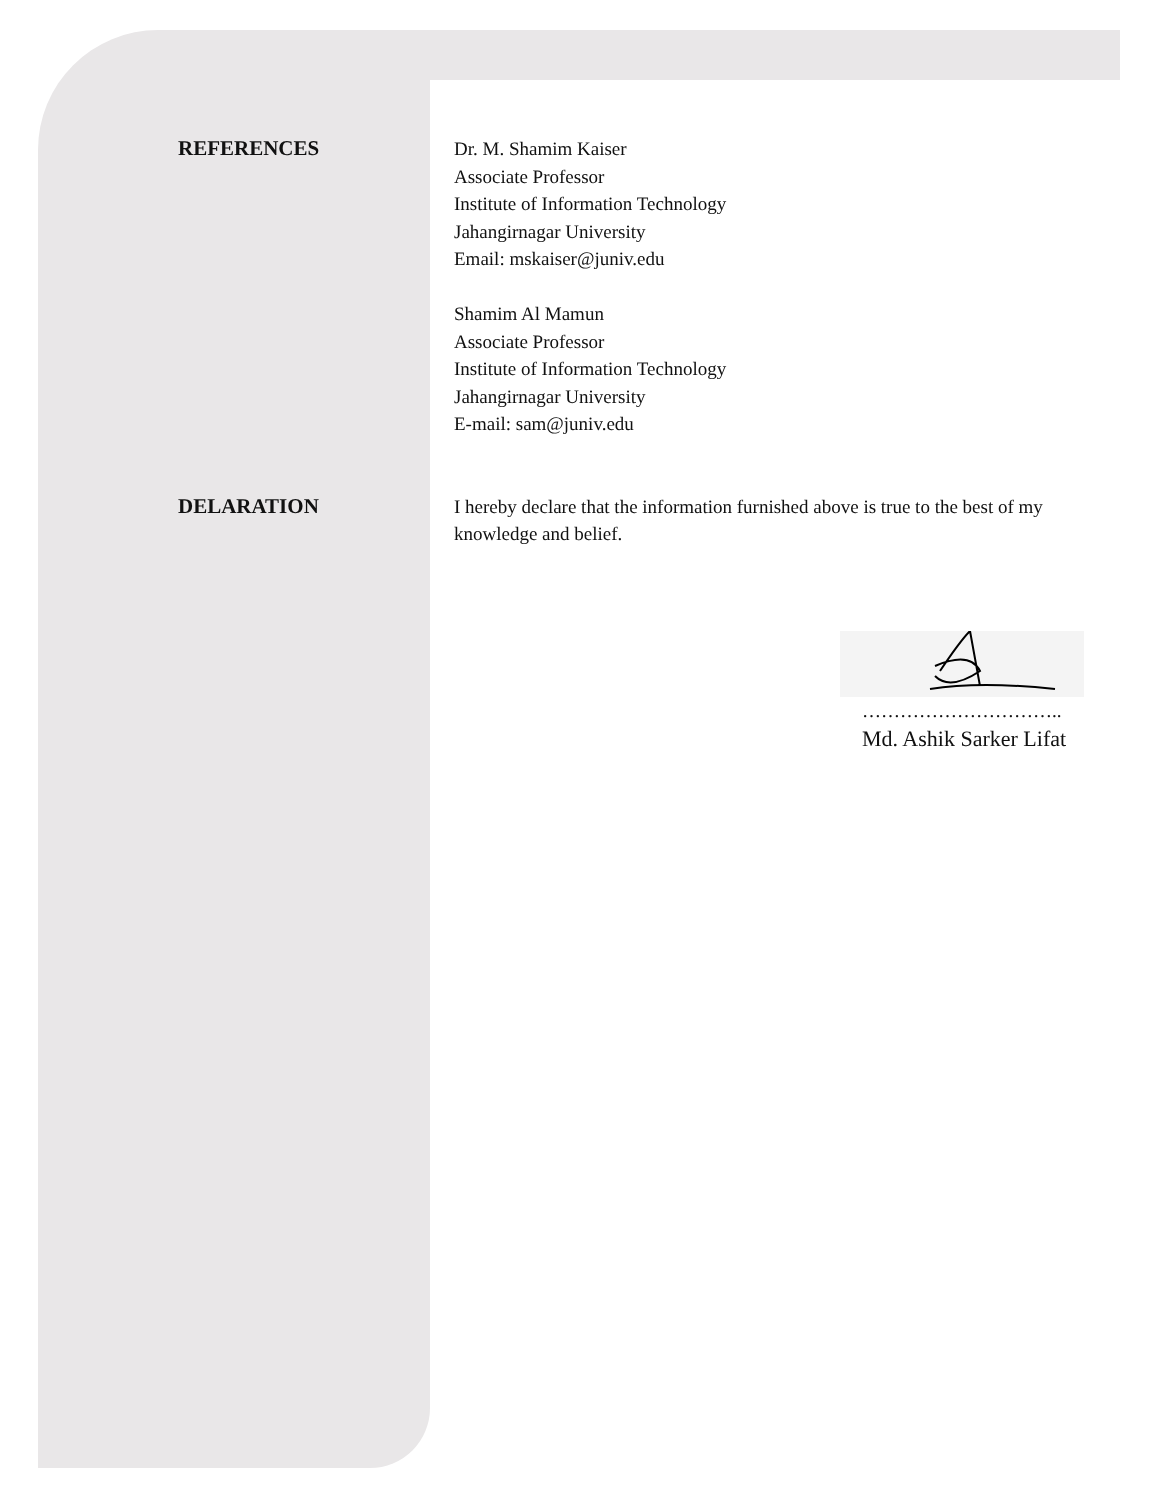REFERENCES Dr. M. Shamim Kaiser
Associate Professor
Institute of Information Technology
Jahangirnagar University
Email: mskaiser@juniv.edu
Shamim Al Mamun
Associate Professor
Institute of Information Technology
Jahangirnagar University
E-mail: sam@juniv.edu
DELARATION I hereby declare that the information furnished above is true to the best of my knowledge and belief.
…………………………..
Md. Ashik Sarker Lifat